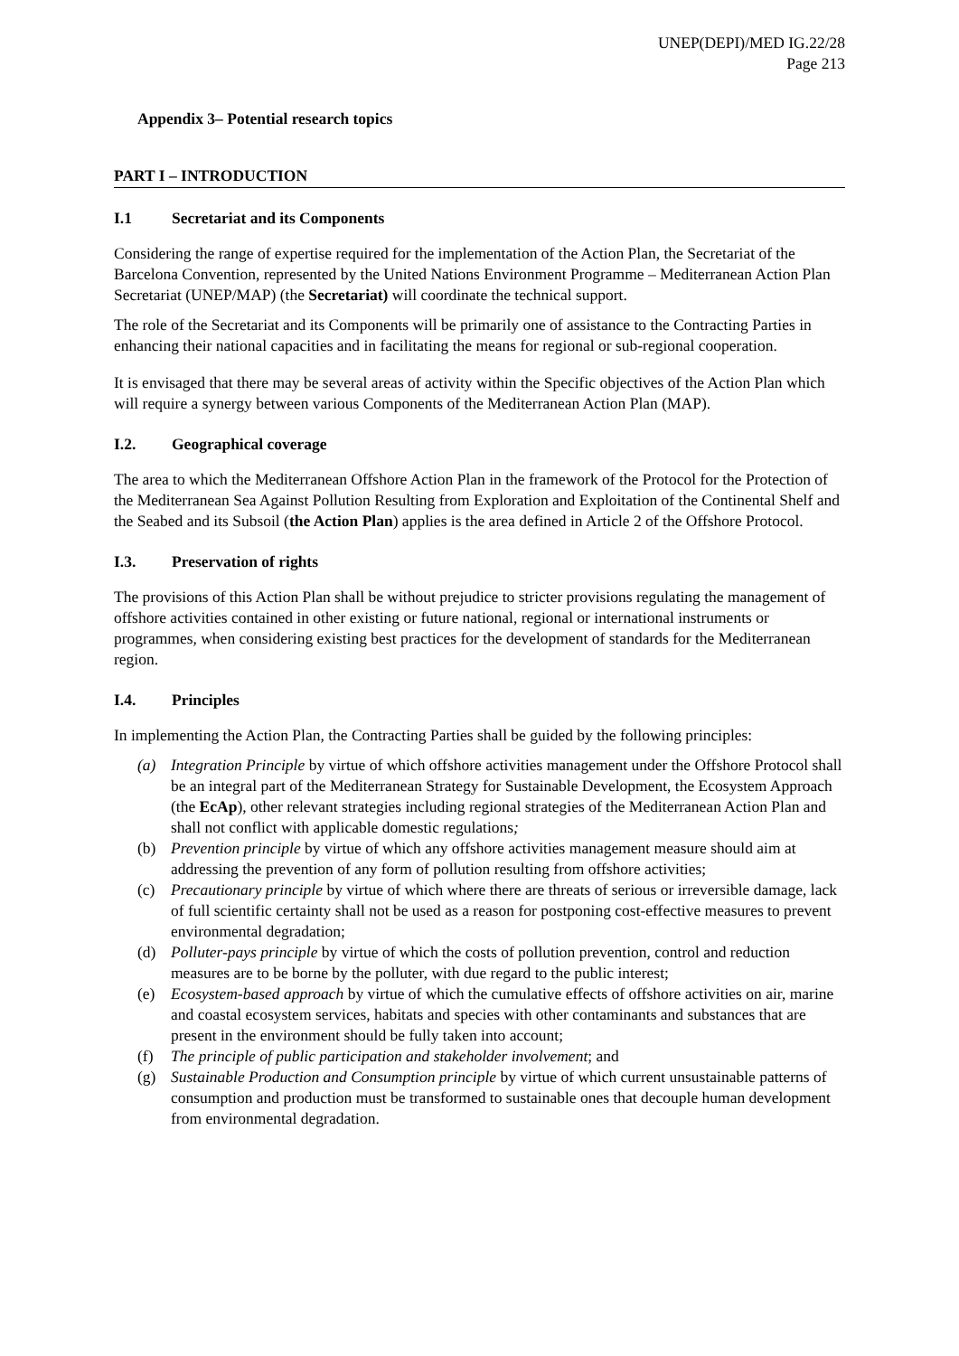UNEP(DEPI)/MED IG.22/28
Page 213
Appendix 3– Potential research topics
PART I – INTRODUCTION
I.1 Secretariat and its Components
Considering the range of expertise required for the implementation of the Action Plan, the Secretariat of the Barcelona Convention, represented by the United Nations Environment Programme – Mediterranean Action Plan Secretariat (UNEP/MAP) (the Secretariat) will coordinate the technical support.
The role of the Secretariat and its Components will be primarily one of assistance to the Contracting Parties in enhancing their national capacities and in facilitating the means for regional or sub-regional cooperation.
It is envisaged that there may be several areas of activity within the Specific objectives of the Action Plan which will require a synergy between various Components of the Mediterranean Action Plan (MAP).
I.2. Geographical coverage
The area to which the Mediterranean Offshore Action Plan in the framework of the Protocol for the Protection of the Mediterranean Sea Against Pollution Resulting from Exploration and Exploitation of the Continental Shelf and the Seabed and its Subsoil (the Action Plan) applies is the area defined in Article 2 of the Offshore Protocol.
I.3. Preservation of rights
The provisions of this Action Plan shall be without prejudice to stricter provisions regulating the management of offshore activities contained in other existing or future national, regional or international instruments or programmes, when considering existing best practices for the development of standards for the Mediterranean region.
I.4. Principles
In implementing the Action Plan, the Contracting Parties shall be guided by the following principles:
(a) Integration Principle by virtue of which offshore activities management under the Offshore Protocol shall be an integral part of the Mediterranean Strategy for Sustainable Development, the Ecosystem Approach (the EcAp), other relevant strategies including regional strategies of the Mediterranean Action Plan and shall not conflict with applicable domestic regulations;
(b) Prevention principle by virtue of which any offshore activities management measure should aim at addressing the prevention of any form of pollution resulting from offshore activities;
(c) Precautionary principle by virtue of which where there are threats of serious or irreversible damage, lack of full scientific certainty shall not be used as a reason for postponing cost-effective measures to prevent environmental degradation;
(d) Polluter-pays principle by virtue of which the costs of pollution prevention, control and reduction measures are to be borne by the polluter, with due regard to the public interest;
(e) Ecosystem-based approach by virtue of which the cumulative effects of offshore activities on air, marine and coastal ecosystem services, habitats and species with other contaminants and substances that are present in the environment should be fully taken into account;
(f) The principle of public participation and stakeholder involvement; and
(g) Sustainable Production and Consumption principle by virtue of which current unsustainable patterns of consumption and production must be transformed to sustainable ones that decouple human development from environmental degradation.